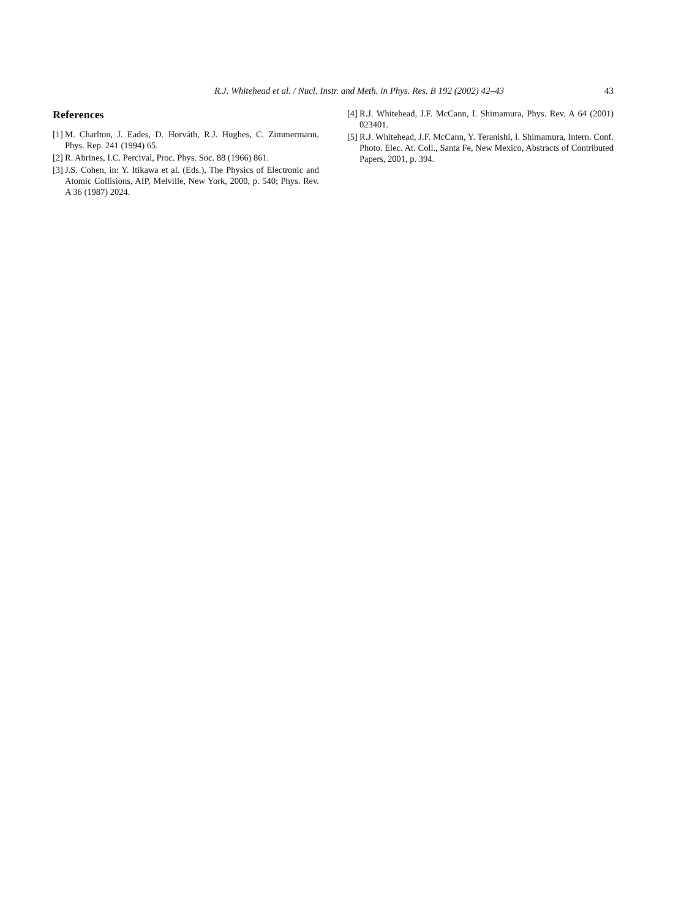R.J. Whitehead et al. / Nucl. Instr. and Meth. in Phys. Res. B 192 (2002) 42–43 43
References
[1] M. Charlton, J. Eades, D. Horváth, R.J. Hughes, C. Zimmermann, Phys. Rep. 241 (1994) 65.
[2] R. Abrines, I.C. Percival, Proc. Phys. Soc. 88 (1966) 861.
[3] J.S. Cohen, in: Y. Itikawa et al. (Eds.), The Physics of Electronic and Atomic Collisions, AIP, Melville, New York, 2000, p. 540; Phys. Rev. A 36 (1987) 2024.
[4] R.J. Whitehead, J.F. McCann, I. Shimamura, Phys. Rev. A 64 (2001) 023401.
[5] R.J. Whitehead, J.F. McCann, Y. Teranishi, I. Shimamura, Intern. Conf. Photo. Elec. At. Coll., Santa Fe, New Mexico, Abstracts of Contributed Papers, 2001, p. 394.